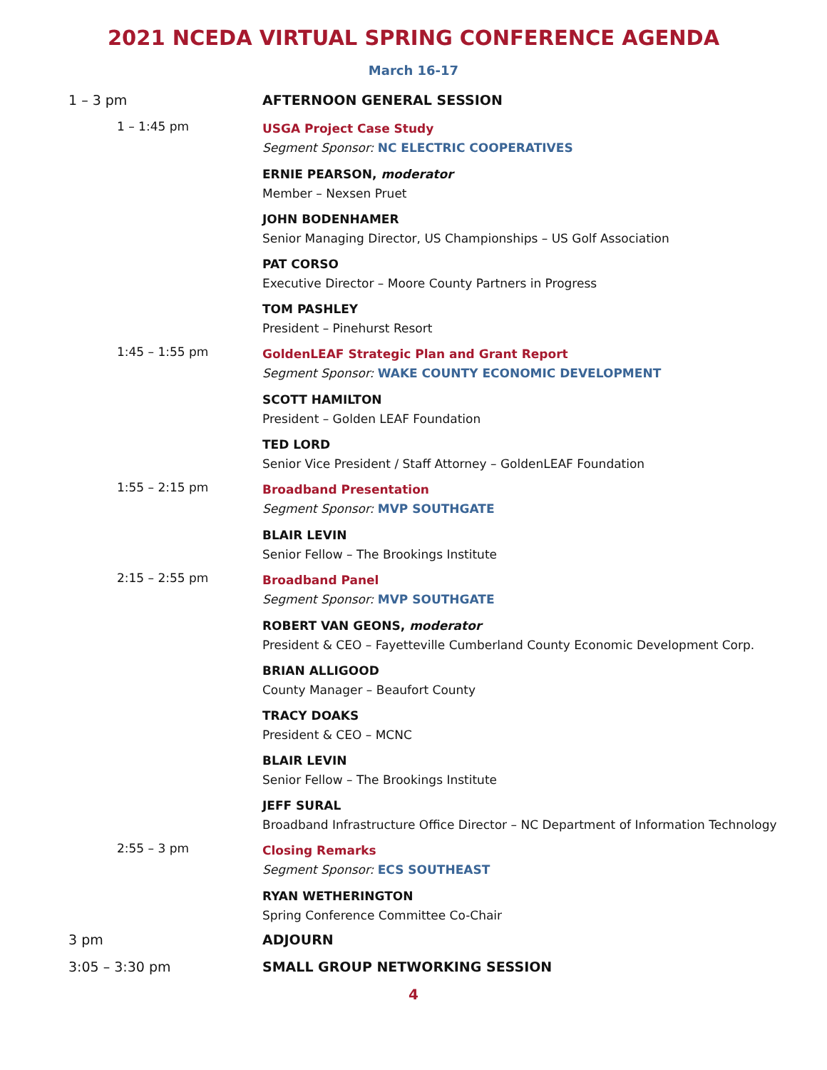2021 NCEDA VIRTUAL SPRING CONFERENCE AGENDA
March 16-17
1 – 3 pm AFTERNOON GENERAL SESSION
1 – 1:45 pm
USGA Project Case Study
Segment Sponsor: NC ELECTRIC COOPERATIVES
ERNIE PEARSON, moderator
Member – Nexsen Pruet
JOHN BODENHAMER
Senior Managing Director, US Championships – US Golf Association
PAT CORSO
Executive Director – Moore County Partners in Progress
TOM PASHLEY
President – Pinehurst Resort
1:45 – 1:55 pm
GoldenLEAF Strategic Plan and Grant Report
Segment Sponsor: WAKE COUNTY ECONOMIC DEVELOPMENT
SCOTT HAMILTON
President – Golden LEAF Foundation
TED LORD
Senior Vice President / Staff Attorney – GoldenLEAF Foundation
1:55 – 2:15 pm
Broadband Presentation
Segment Sponsor: MVP SOUTHGATE
BLAIR LEVIN
Senior Fellow – The Brookings Institute
2:15 – 2:55 pm
Broadband Panel
Segment Sponsor: MVP SOUTHGATE
ROBERT VAN GEONS, moderator
President & CEO – Fayetteville Cumberland County Economic Development Corp.
BRIAN ALLIGOOD
County Manager – Beaufort County
TRACY DOAKS
President & CEO – MCNC
BLAIR LEVIN
Senior Fellow – The Brookings Institute
JEFF SURAL
Broadband Infrastructure Office Director – NC Department of Information Technology
2:55 – 3 pm
Closing Remarks
Segment Sponsor: ECS SOUTHEAST
RYAN WETHERINGTON
Spring Conference Committee Co-Chair
3 pm ADJOURN
3:05 – 3:30 pm SMALL GROUP NETWORKING SESSION
4